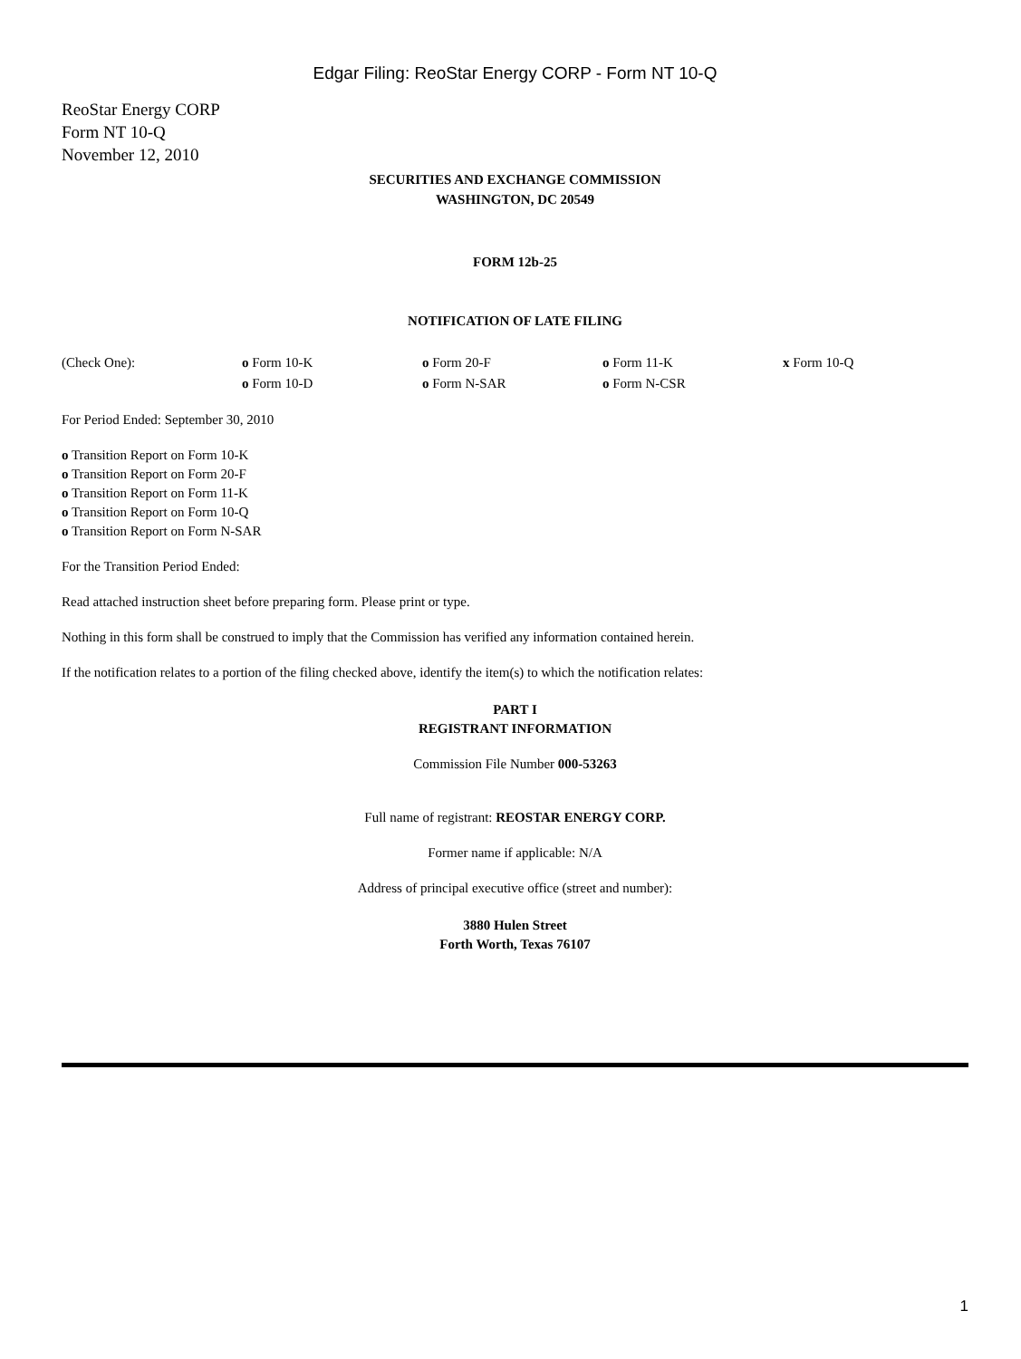Edgar Filing: ReoStar Energy CORP - Form NT 10-Q
ReoStar Energy CORP
Form NT 10-Q
November 12, 2010
SECURITIES AND EXCHANGE COMMISSION
WASHINGTON, DC 20549
FORM 12b-25
NOTIFICATION OF LATE FILING
(Check One): o Form 10-K o Form 20-F o Form 11-K x Form 10-Q
o Form 10-D o Form N-SAR o Form N-CSR
For Period Ended: September 30, 2010
o Transition Report on Form 10-K
o Transition Report on Form 20-F
o Transition Report on Form 11-K
o Transition Report on Form 10-Q
o Transition Report on Form N-SAR
For the Transition Period Ended:
Read attached instruction sheet before preparing form. Please print or type.
Nothing in this form shall be construed to imply that the Commission has verified any information contained herein.
If the notification relates to a portion of the filing checked above, identify the item(s) to which the notification relates:
PART I
REGISTRANT INFORMATION
Commission File Number 000-53263
Full name of registrant: REOSTAR ENERGY CORP.
Former name if applicable: N/A
Address of principal executive office (street and number):
3880 Hulen Street
Forth Worth, Texas 76107
1